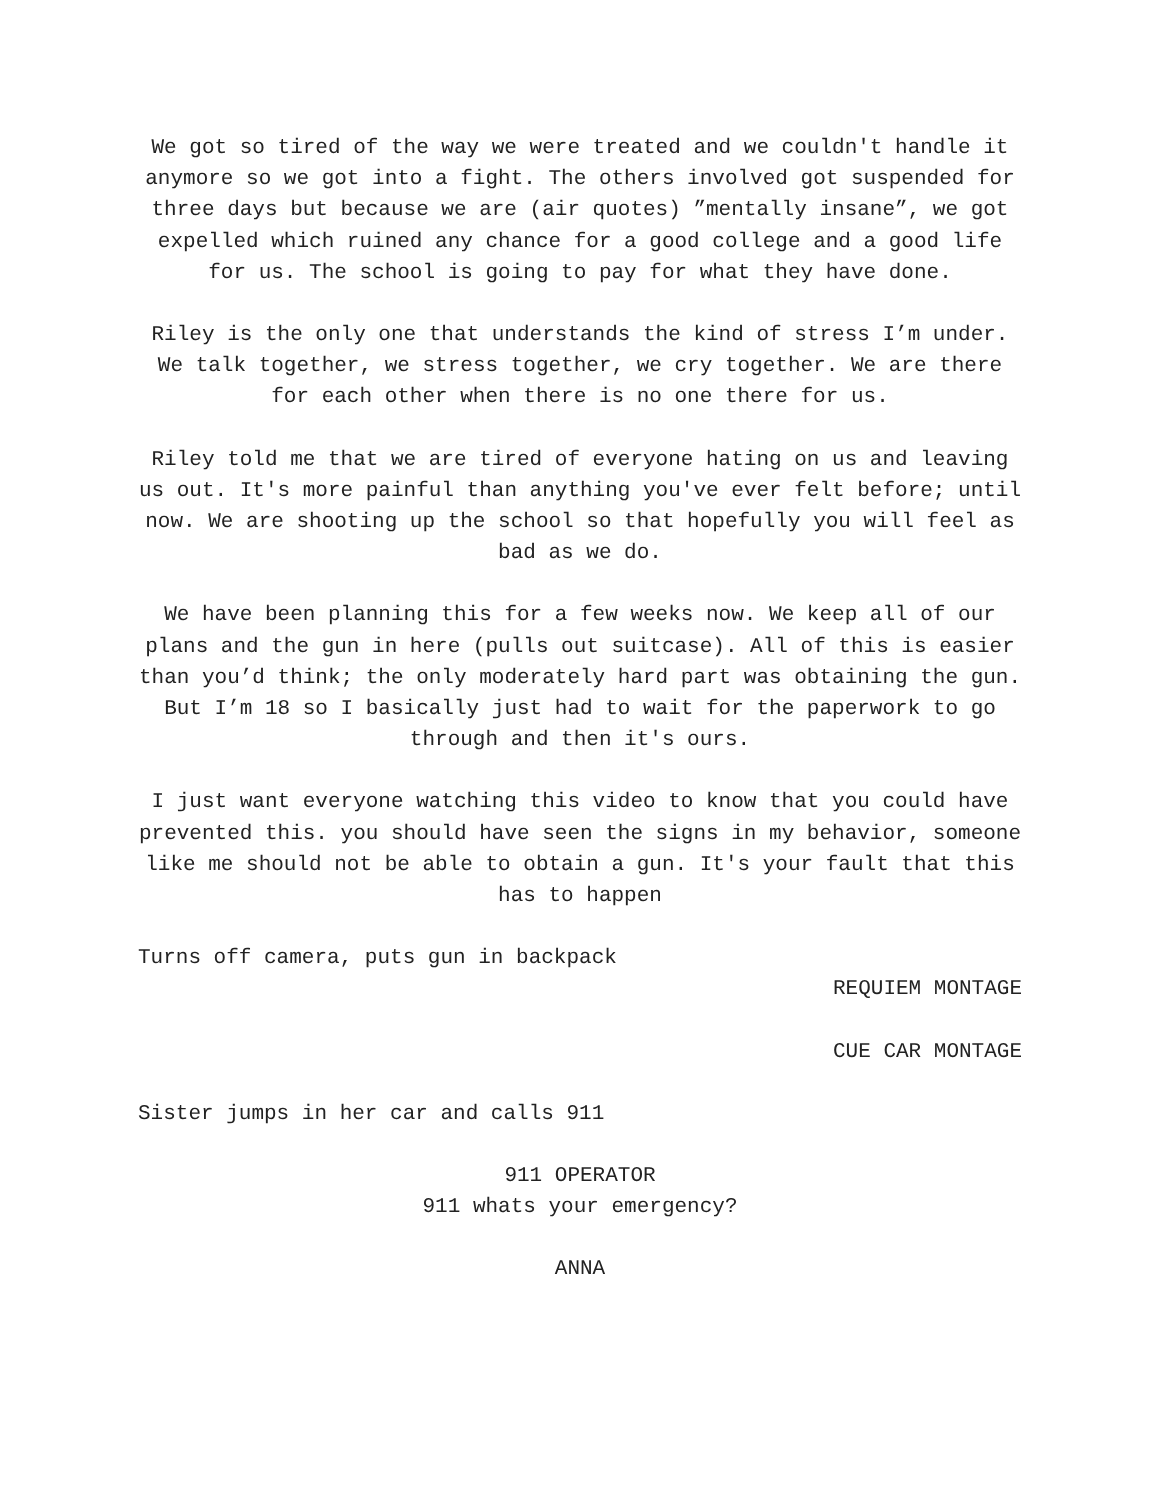We got so tired of the way we were treated and we couldn't handle it anymore so we got into a fight. The others involved got suspended for three days but because we are (air quotes) ”mentally insane”, we got expelled which ruined any chance for a good college and a good life for us. The school is going to pay for what they have done.
Riley is the only one that understands the kind of stress I’m under. We talk together, we stress together, we cry together. We are there for each other when there is no one there for us.
Riley told me that we are tired of everyone hating on us and leaving us out. It's more painful than anything you've ever felt before; until now. We are shooting up the school so that hopefully you will feel as bad as we do.
We have been planning this for a few weeks now. We keep all of our plans and the gun in here (pulls out suitcase). All of this is easier than you’d think; the only moderately hard part was obtaining the gun. But I’m 18 so I basically just had to wait for the paperwork to go through and then it's ours.
I just want everyone watching this video to know that you could have prevented this. you should have seen the signs in my behavior, someone like me should not be able to obtain a gun. It's your fault that this has to happen
Turns off camera, puts gun in backpack
REQUIEM MONTAGE
CUE CAR MONTAGE
Sister jumps in her car and calls 911
911 OPERATOR
911 whats your emergency?
ANNA